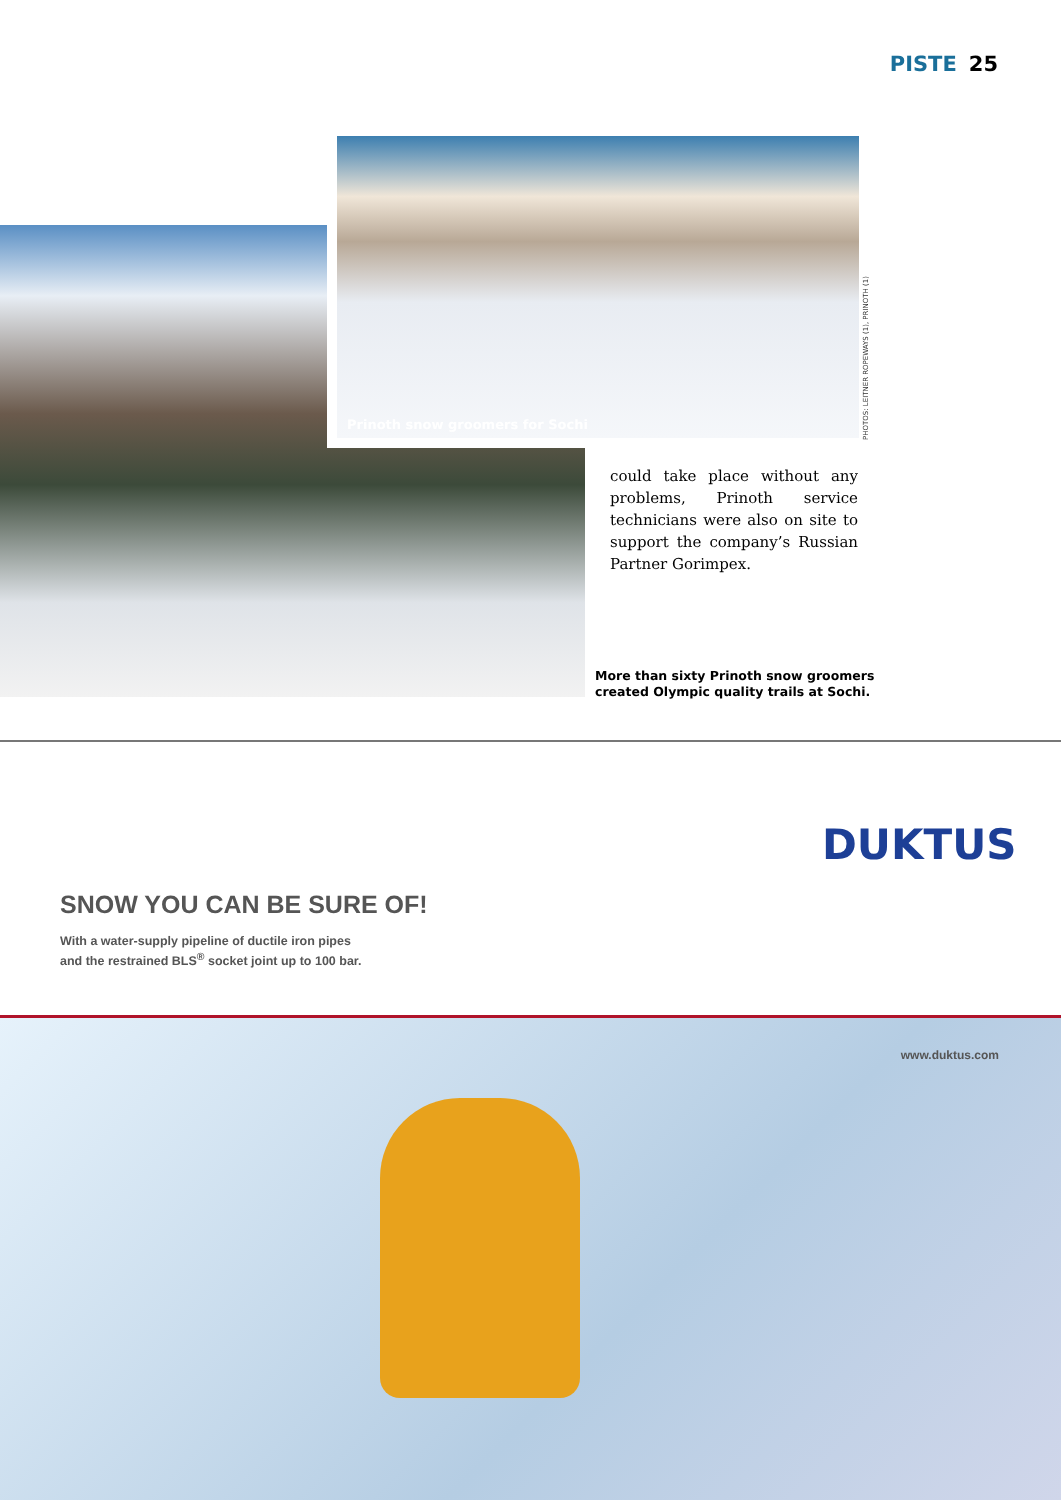PISTE 25
Prinoth snow groomers for Sochi
PHOTOS: LEITNER ROPEWAYS (1), PRINOTH (1)
could take place without any problems, Prinoth service techni­cians were also on site to support the company’s Russian Partner Gorimpex.
More than sixty Prinoth snow groomers
created Olympic quality trails at Sochi.
DUKTUS
SNOW YOU CAN BE SURE OF!
With a water-supply pipeline of ductile iron pipes
and the restrained BLS<sup>®</sup> socket joint up to 100 bar.
www.duktus.com